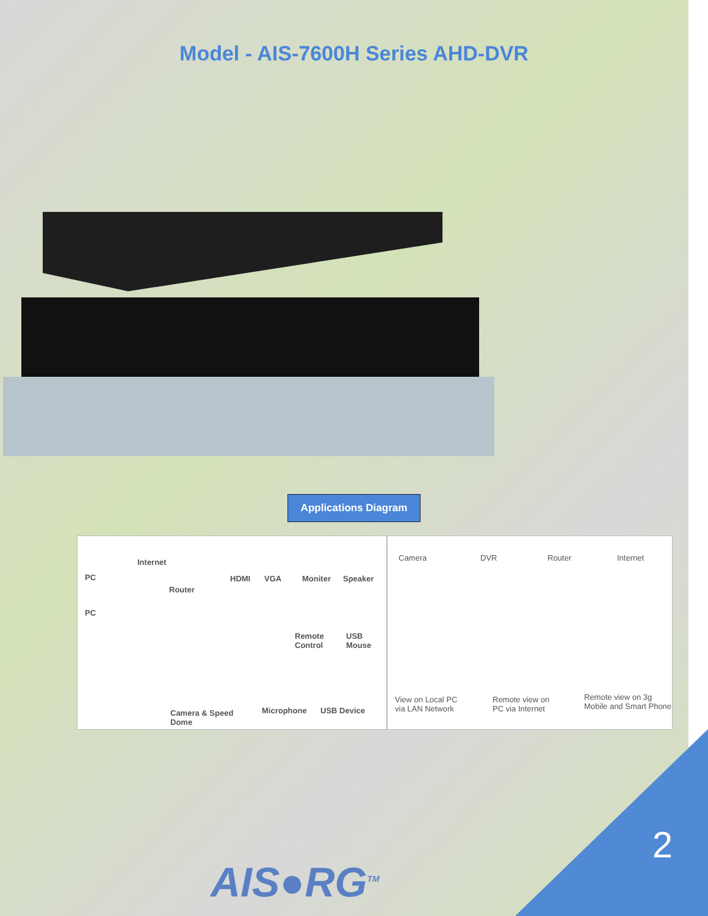Model - AIS-7600H Series AHD-DVR
Applications Diagram
Internet
PC
Router
PC
HDMI VGA Moniter Speaker
Remote
Control
USB
Mouse
Camera & Speed
Dome
Microphone USB Device
Camera DVR Router Internet
View on Local PC
via LAN Network
Remote view on
PC via Internet
Remote view on 3g
Mobile and Smart Phone
2
AIS●RG<sup>TM</sup>